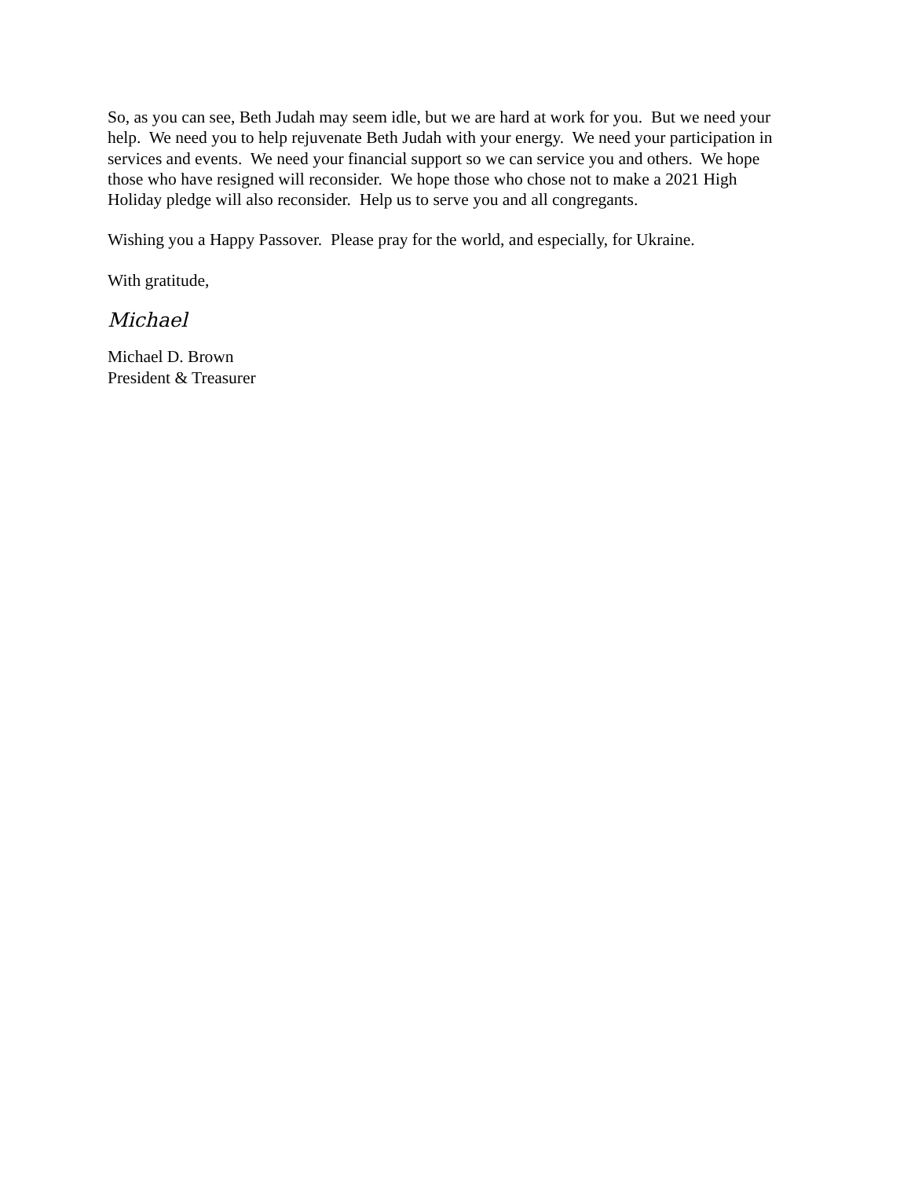So, as you can see, Beth Judah may seem idle, but we are hard at work for you. But we need your help. We need you to help rejuvenate Beth Judah with your energy. We need your participation in services and events. We need your financial support so we can service you and others. We hope those who have resigned will reconsider. We hope those who chose not to make a 2021 High Holiday pledge will also reconsider. Help us to serve you and all congregants.
Wishing you a Happy Passover. Please pray for the world, and especially, for Ukraine.
With gratitude,
Michael
Michael D. Brown
President & Treasurer